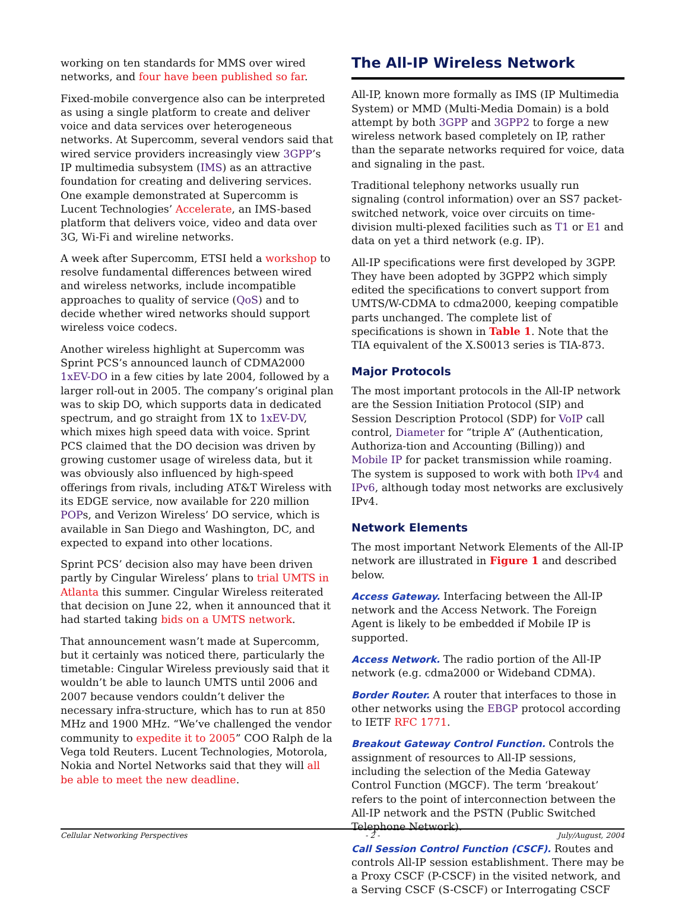working on ten standards for MMS over wired networks, and four have been published so far.
Fixed-mobile convergence also can be interpreted as using a single platform to create and deliver voice and data services over heterogeneous networks. At Supercomm, several vendors said that wired service providers increasingly view 3GPP’s IP multimedia subsystem (IMS) as an attractive foundation for creating and delivering services. One example demonstrated at Supercomm is Lucent Technologies’ Accelerate, an IMS-based platform that delivers voice, video and data over 3G, Wi-Fi and wireline networks.
A week after Supercomm, ETSI held a workshop to resolve fundamental differences between wired and wireless networks, include incompatible approaches to quality of service (QoS) and to decide whether wired networks should support wireless voice codecs.
Another wireless highlight at Supercomm was Sprint PCS’s announced launch of CDMA2000 1xEV-DO in a few cities by late 2004, followed by a larger roll-out in 2005. The company’s original plan was to skip DO, which supports data in dedicated spectrum, and go straight from 1X to 1xEV-DV, which mixes high speed data with voice. Sprint PCS claimed that the DO decision was driven by growing customer usage of wireless data, but it was obviously also influenced by high-speed offerings from rivals, including AT&T Wireless with its EDGE service, now available for 220 million POPs, and Verizon Wireless’ DO service, which is available in San Diego and Washington, DC, and expected to expand into other locations.
Sprint PCS’ decision also may have been driven partly by Cingular Wireless’ plans to trial UMTS in Atlanta this summer. Cingular Wireless reiterated that decision on June 22, when it announced that it had started taking bids on a UMTS network.
That announcement wasn’t made at Supercomm, but it certainly was noticed there, particularly the timetable: Cingular Wireless previously said that it wouldn’t be able to launch UMTS until 2006 and 2007 because vendors couldn’t deliver the necessary infra-structure, which has to run at 850 MHz and 1900 MHz. “We’ve challenged the vendor community to expedite it to 2005” COO Ralph de la Vega told Reuters. Lucent Technologies, Motorola, Nokia and Nortel Networks said that they will all be able to meet the new deadline.
The All-IP Wireless Network
All-IP, known more formally as IMS (IP Multimedia System) or MMD (Multi-Media Domain) is a bold attempt by both 3GPP and 3GPP2 to forge a new wireless network based completely on IP, rather than the separate networks required for voice, data and signaling in the past.
Traditional telephony networks usually run signaling (control information) over an SS7 packet-switched network, voice over circuits on time-division multi-plexed facilities such as T1 or E1 and data on yet a third network (e.g. IP).
All-IP specifications were first developed by 3GPP. They have been adopted by 3GPP2 which simply edited the specifications to convert support from UMTS/W-CDMA to cdma2000, keeping compatible parts unchanged. The complete list of specifications is shown in Table 1. Note that the TIA equivalent of the X.S0013 series is TIA-873.
Major Protocols
The most important protocols in the All-IP network are the Session Initiation Protocol (SIP) and Session Description Protocol (SDP) for VoIP call control, Diameter for “triple A” (Authentication, Authoriza-tion and Accounting (Billing)) and Mobile IP for packet transmission while roaming. The system is supposed to work with both IPv4 and IPv6, although today most networks are exclusively IPv4.
Network Elements
The most important Network Elements of the All-IP network are illustrated in Figure 1 and described below.
Access Gateway. Interfacing between the All-IP network and the Access Network. The Foreign Agent is likely to be embedded if Mobile IP is supported.
Access Network. The radio portion of the All-IP network (e.g. cdma2000 or Wideband CDMA).
Border Router. A router that interfaces to those in other networks using the EBGP protocol according to IETF RFC 1771.
Breakout Gateway Control Function. Controls the assignment of resources to All-IP sessions, including the selection of the Media Gateway Control Function (MGCF). The term ‘breakout’ refers to the point of interconnection between the All-IP network and the PSTN (Public Switched Telephone Network).
Call Session Control Function (CSCF). Routes and controls All-IP session establishment. There may be a Proxy CSCF (P-CSCF) in the visited network, and a Serving CSCF (S-CSCF) or Interrogating CSCF
Cellular Networking Perspectives - 2 - July/August, 2004